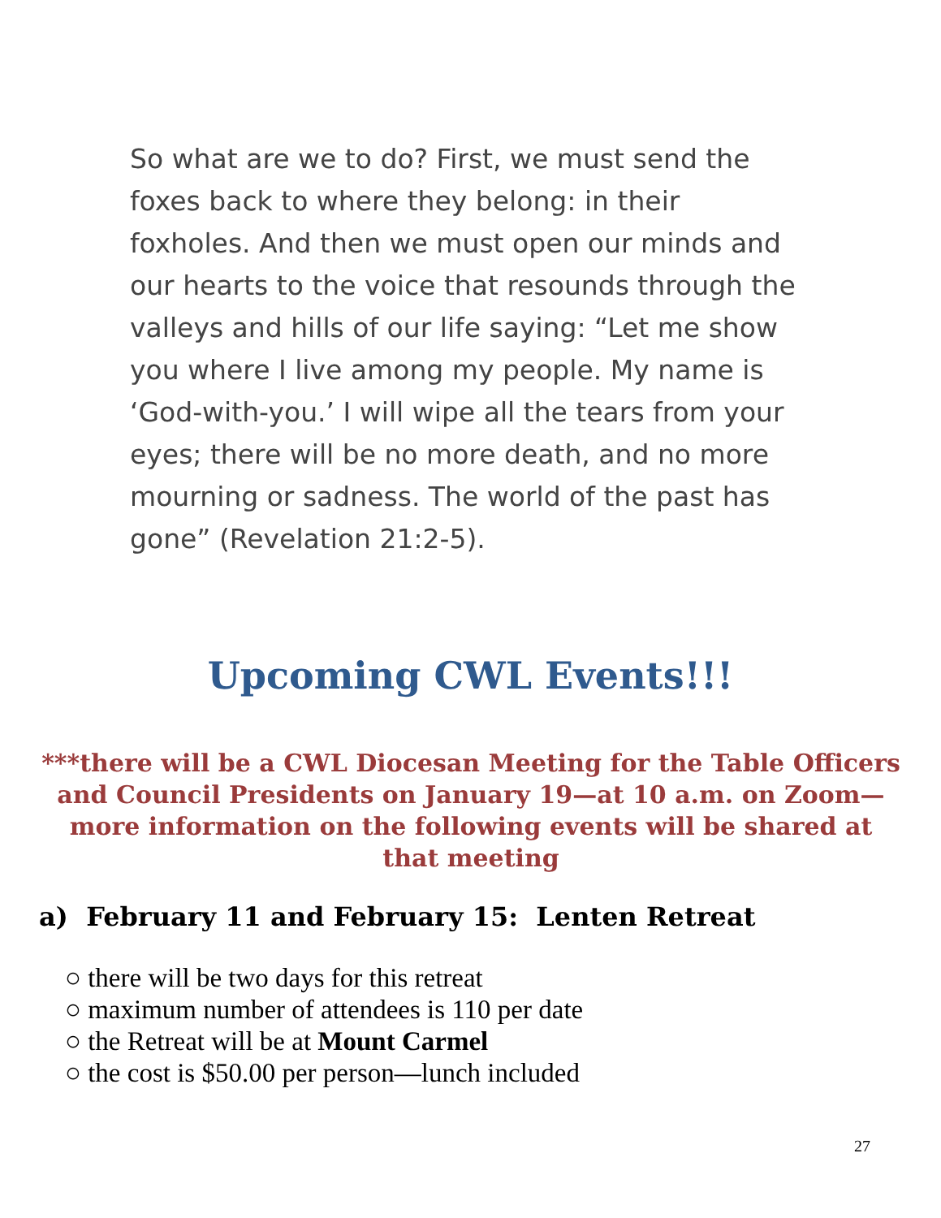So what are we to do? First, we must send the foxes back to where they belong: in their foxholes. And then we must open our minds and our hearts to the voice that resounds through the valleys and hills of our life saying: “Let me show you where I live among my people. My name is ‘God-with-you.’ I will wipe all the tears from your eyes; there will be no more death, and no more mourning or sadness. The world of the past has gone” (Revelation 21:2-5).
Upcoming CWL Events!!!
***there will be a CWL Diocesan Meeting for the Table Officers and Council Presidents on January 19—at 10 a.m. on Zoom—more information on the following events will be shared at that meeting
a) February 11 and February 15: Lenten Retreat
○ there will be two days for this retreat
○ maximum number of attendees is 110 per date
○ the Retreat will be at Mount Carmel
○ the cost is $50.00 per person—lunch included
27